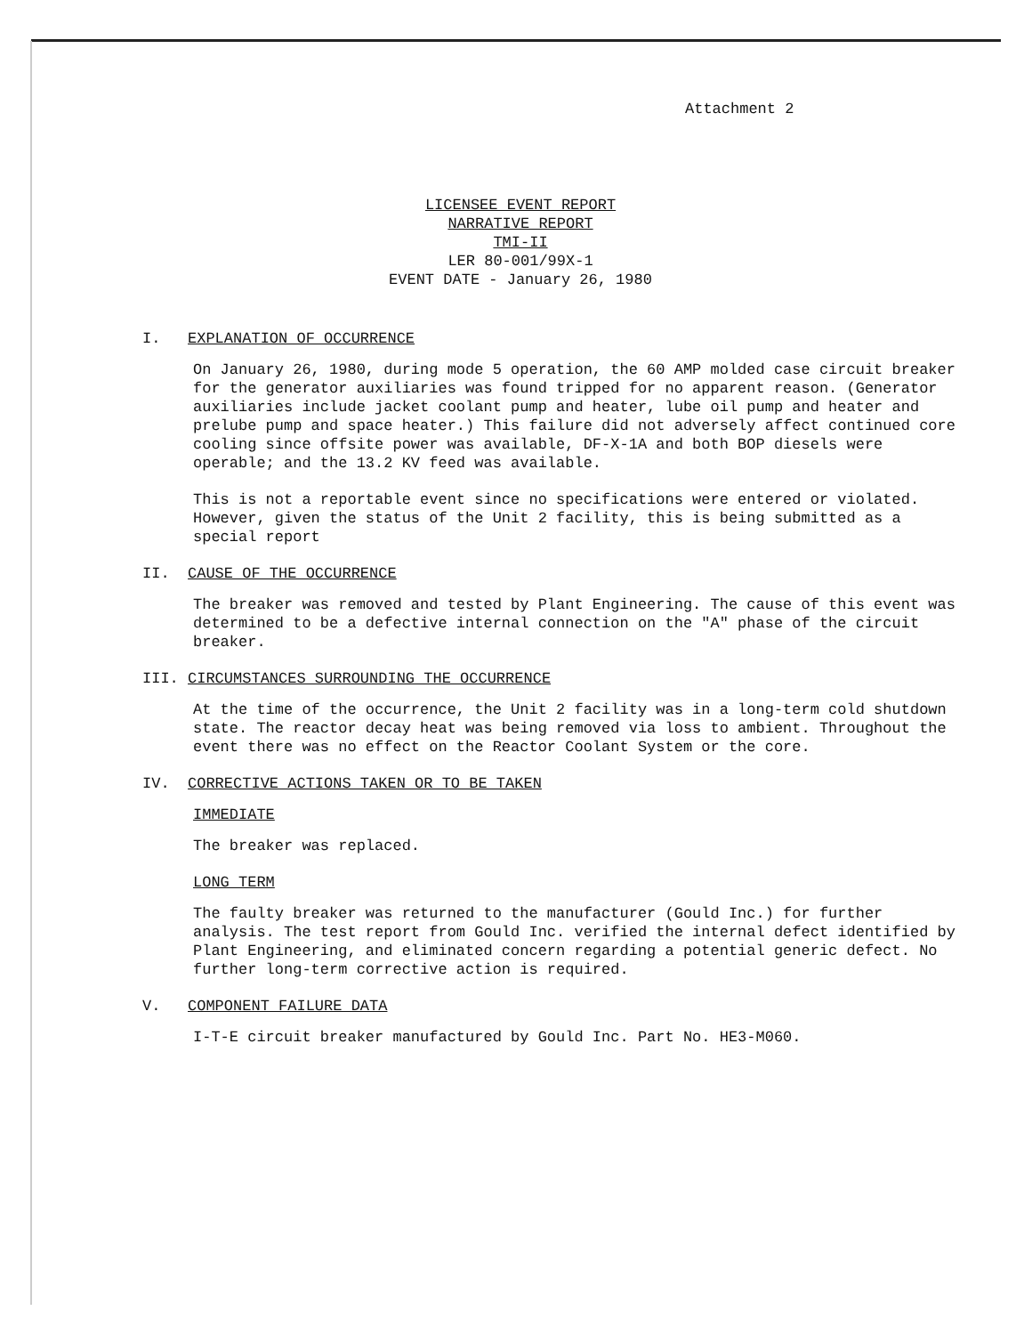Attachment 2
LICENSEE EVENT REPORT
NARRATIVE REPORT
TMI-II
LER 80-001/99X-1
EVENT DATE - January 26, 1980
I. EXPLANATION OF OCCURRENCE
On January 26, 1980, during mode 5 operation, the 60 AMP molded case circuit breaker for the generator auxiliaries was found tripped for no apparent reason. (Generator auxiliaries include jacket coolant pump and heater, lube oil pump and heater and prelube pump and space heater.) This failure did not adversely affect continued core cooling since offsite power was available, DF-X-1A and both BOP diesels were operable; and the 13.2 KV feed was available.
This is not a reportable event since no specifications were entered or violated. However, given the status of the Unit 2 facility, this is being submitted as a special report
II. CAUSE OF THE OCCURRENCE
The breaker was removed and tested by Plant Engineering. The cause of this event was determined to be a defective internal connection on the "A" phase of the circuit breaker.
III. CIRCUMSTANCES SURROUNDING THE OCCURRENCE
At the time of the occurrence, the Unit 2 facility was in a long-term cold shutdown state. The reactor decay heat was being removed via loss to ambient. Throughout the event there was no effect on the Reactor Coolant System or the core.
IV. CORRECTIVE ACTIONS TAKEN OR TO BE TAKEN
IMMEDIATE
The breaker was replaced.
LONG TERM
The faulty breaker was returned to the manufacturer (Gould Inc.) for further analysis. The test report from Gould Inc. verified the internal defect identified by Plant Engineering, and eliminated concern regarding a potential generic defect. No further long-term corrective action is required.
V. COMPONENT FAILURE DATA
I-T-E circuit breaker manufactured by Gould Inc. Part No. HE3-M060.